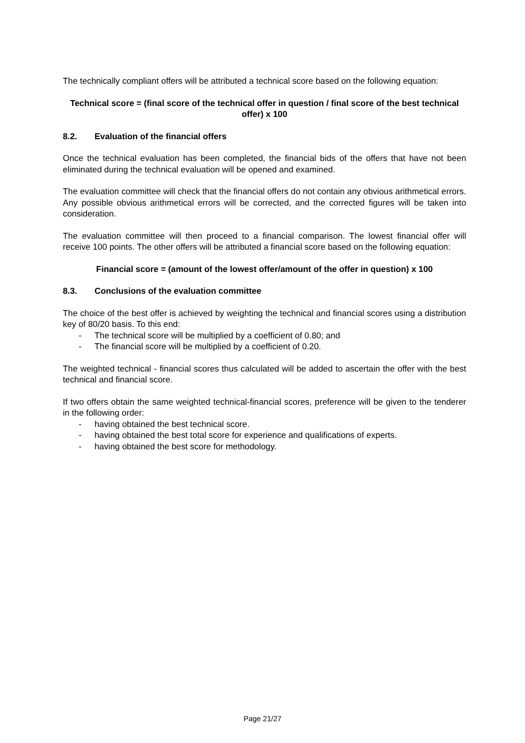The technically compliant offers will be attributed a technical score based on the following equation:
Technical score = (final score of the technical offer in question / final score of the best technical offer) x 100
8.2. Evaluation of the financial offers
Once the technical evaluation has been completed, the financial bids of the offers that have not been eliminated during the technical evaluation will be opened and examined.
The evaluation committee will check that the financial offers do not contain any obvious arithmetical errors. Any possible obvious arithmetical errors will be corrected, and the corrected figures will be taken into consideration.
The evaluation committee will then proceed to a financial comparison. The lowest financial offer will receive 100 points. The other offers will be attributed a financial score based on the following equation:
Financial score = (amount of the lowest offer/amount of the offer in question) x 100
8.3. Conclusions of the evaluation committee
The choice of the best offer is achieved by weighting the technical and financial scores using a distribution key of 80/20 basis. To this end:
- The technical score will be multiplied by a coefficient of 0.80; and
- The financial score will be multiplied by a coefficient of 0.20.
The weighted technical - financial scores thus calculated will be added to ascertain the offer with the best technical and financial score.
If two offers obtain the same weighted technical-financial scores, preference will be given to the tenderer in the following order:
- having obtained the best technical score.
- having obtained the best total score for experience and qualifications of experts.
- having obtained the best score for methodology.
Page 21/27